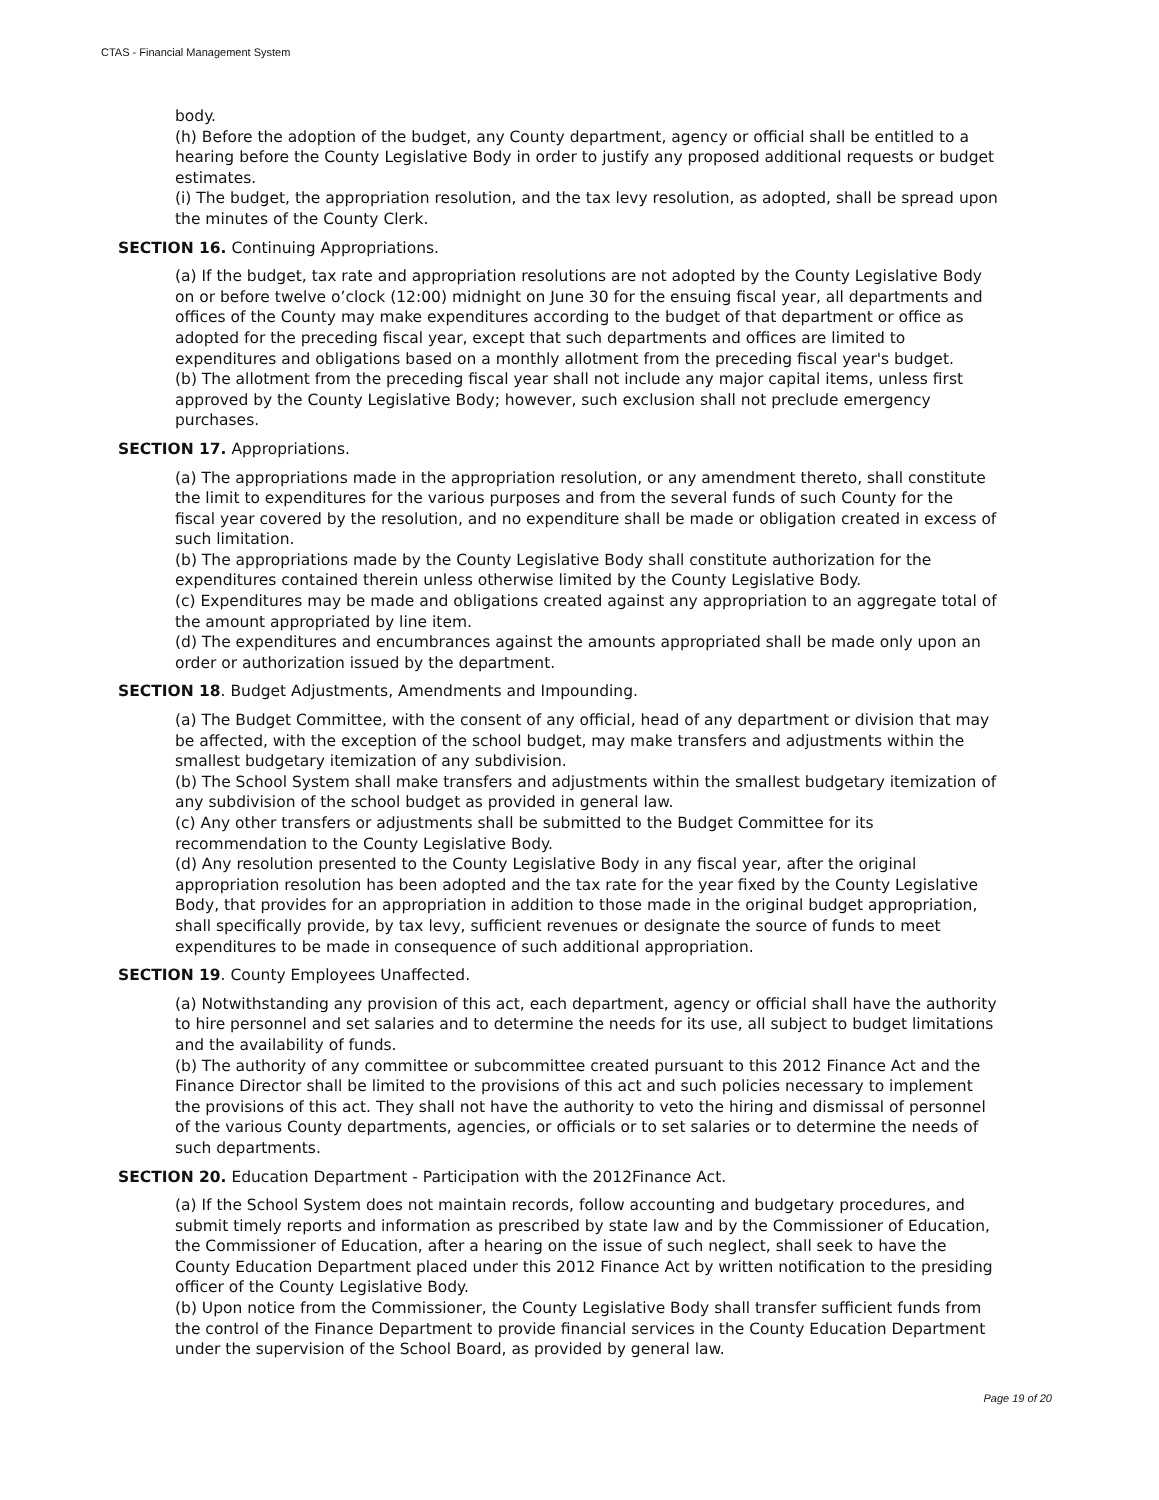CTAS - Financial Management System
body.
(h) Before the adoption of the budget, any County department, agency or official shall be entitled to a hearing before the County Legislative Body in order to justify any proposed additional requests or budget estimates.
(i) The budget, the appropriation resolution, and the tax levy resolution, as adopted, shall be spread upon the minutes of the County Clerk.
SECTION 16. Continuing Appropriations.
(a) If the budget, tax rate and appropriation resolutions are not adopted by the County Legislative Body on or before twelve o’clock (12:00) midnight on June 30 for the ensuing fiscal year, all departments and offices of the County may make expenditures according to the budget of that department or office as adopted for the preceding fiscal year, except that such departments and offices are limited to expenditures and obligations based on a monthly allotment from the preceding fiscal year's budget.
(b) The allotment from the preceding fiscal year shall not include any major capital items, unless first approved by the County Legislative Body; however, such exclusion shall not preclude emergency purchases.
SECTION 17. Appropriations.
(a) The appropriations made in the appropriation resolution, or any amendment thereto, shall constitute the limit to expenditures for the various purposes and from the several funds of such County for the fiscal year covered by the resolution, and no expenditure shall be made or obligation created in excess of such limitation.
(b) The appropriations made by the County Legislative Body shall constitute authorization for the expenditures contained therein unless otherwise limited by the County Legislative Body.
(c) Expenditures may be made and obligations created against any appropriation to an aggregate total of the amount appropriated by line item.
(d) The expenditures and encumbrances against the amounts appropriated shall be made only upon an order or authorization issued by the department.
SECTION 18. Budget Adjustments, Amendments and Impounding.
(a) The Budget Committee, with the consent of any official, head of any department or division that may be affected, with the exception of the school budget, may make transfers and adjustments within the smallest budgetary itemization of any subdivision.
(b) The School System shall make transfers and adjustments within the smallest budgetary itemization of any subdivision of the school budget as provided in general law.
(c) Any other transfers or adjustments shall be submitted to the Budget Committee for its recommendation to the County Legislative Body.
(d) Any resolution presented to the County Legislative Body in any fiscal year, after the original appropriation resolution has been adopted and the tax rate for the year fixed by the County Legislative Body, that provides for an appropriation in addition to those made in the original budget appropriation, shall specifically provide, by tax levy, sufficient revenues or designate the source of funds to meet expenditures to be made in consequence of such additional appropriation.
SECTION 19. County Employees Unaffected.
(a) Notwithstanding any provision of this act, each department, agency or official shall have the authority to hire personnel and set salaries and to determine the needs for its use, all subject to budget limitations and the availability of funds.
(b) The authority of any committee or subcommittee created pursuant to this 2012 Finance Act and the Finance Director shall be limited to the provisions of this act and such policies necessary to implement the provisions of this act. They shall not have the authority to veto the hiring and dismissal of personnel of the various County departments, agencies, or officials or to set salaries or to determine the needs of such departments.
SECTION 20. Education Department - Participation with the 2012Finance Act.
(a) If the School System does not maintain records, follow accounting and budgetary procedures, and submit timely reports and information as prescribed by state law and by the Commissioner of Education, the Commissioner of Education, after a hearing on the issue of such neglect, shall seek to have the County Education Department placed under this 2012 Finance Act by written notification to the presiding officer of the County Legislative Body.
(b) Upon notice from the Commissioner, the County Legislative Body shall transfer sufficient funds from the control of the Finance Department to provide financial services in the County Education Department under the supervision of the School Board, as provided by general law.
Page 19 of 20